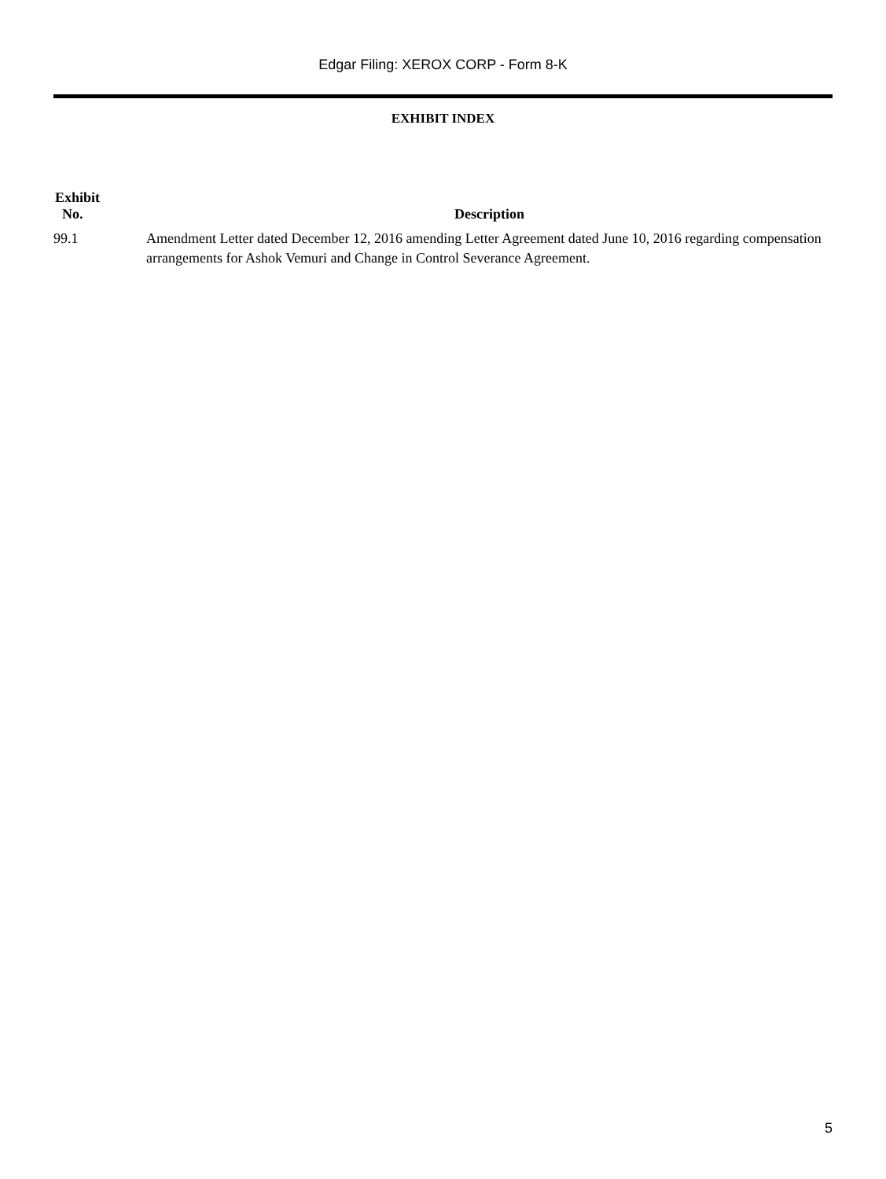Edgar Filing: XEROX CORP - Form 8-K
EXHIBIT INDEX
| Exhibit No. | Description |
| --- | --- |
| 99.1 | Amendment Letter dated December 12, 2016 amending Letter Agreement dated June 10, 2016 regarding compensation arrangements for Ashok Vemuri and Change in Control Severance Agreement. |
5